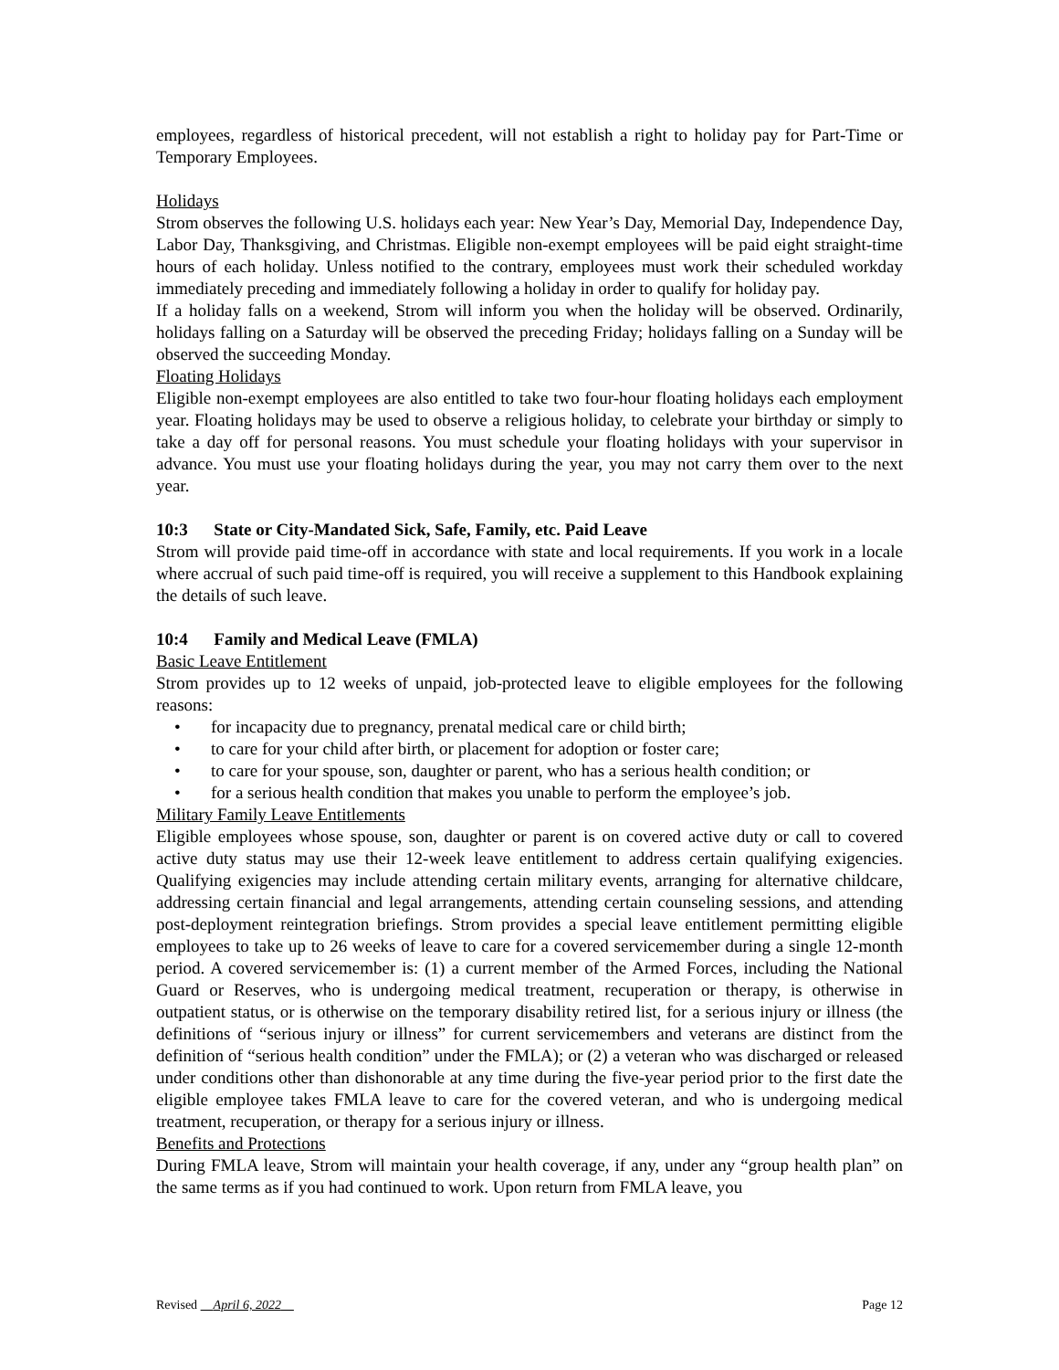employees, regardless of historical precedent, will not establish a right to holiday pay for Part-Time or Temporary Employees.
Holidays
Strom observes the following U.S. holidays each year: New Year’s Day, Memorial Day, Independence Day, Labor Day, Thanksgiving, and Christmas. Eligible non-exempt employees will be paid eight straight-time hours of each holiday. Unless notified to the contrary, employees must work their scheduled workday immediately preceding and immediately following a holiday in order to qualify for holiday pay.
If a holiday falls on a weekend, Strom will inform you when the holiday will be observed. Ordinarily, holidays falling on a Saturday will be observed the preceding Friday; holidays falling on a Sunday will be observed the succeeding Monday.
Floating Holidays
Eligible non-exempt employees are also entitled to take two four-hour floating holidays each employment year. Floating holidays may be used to observe a religious holiday, to celebrate your birthday or simply to take a day off for personal reasons. You must schedule your floating holidays with your supervisor in advance. You must use your floating holidays during the year, you may not carry them over to the next year.
10:3 State or City-Mandated Sick, Safe, Family, etc. Paid Leave
Strom will provide paid time-off in accordance with state and local requirements. If you work in a locale where accrual of such paid time-off is required, you will receive a supplement to this Handbook explaining the details of such leave.
10:4 Family and Medical Leave (FMLA)
Basic Leave Entitlement
Strom provides up to 12 weeks of unpaid, job-protected leave to eligible employees for the following reasons:
• for incapacity due to pregnancy, prenatal medical care or child birth;
• to care for your child after birth, or placement for adoption or foster care;
• to care for your spouse, son, daughter or parent, who has a serious health condition; or
• for a serious health condition that makes you unable to perform the employee’s job.
Military Family Leave Entitlements
Eligible employees whose spouse, son, daughter or parent is on covered active duty or call to covered active duty status may use their 12-week leave entitlement to address certain qualifying exigencies. Qualifying exigencies may include attending certain military events, arranging for alternative childcare, addressing certain financial and legal arrangements, attending certain counseling sessions, and attending post-deployment reintegration briefings. Strom provides a special leave entitlement permitting eligible employees to take up to 26 weeks of leave to care for a covered servicemember during a single 12-month period. A covered servicemember is: (1) a current member of the Armed Forces, including the National Guard or Reserves, who is undergoing medical treatment, recuperation or therapy, is otherwise in outpatient status, or is otherwise on the temporary disability retired list, for a serious injury or illness (the definitions of “serious injury or illness” for current servicemembers and veterans are distinct from the definition of “serious health condition” under the FMLA); or (2) a veteran who was discharged or released under conditions other than dishonorable at any time during the five-year period prior to the first date the eligible employee takes FMLA leave to care for the covered veteran, and who is undergoing medical treatment, recuperation, or therapy for a serious injury or illness.
Benefits and Protections
During FMLA leave, Strom will maintain your health coverage, if any, under any “group health plan” on the same terms as if you had continued to work. Upon return from FMLA leave, you
Revised April 6, 2022 Page 12